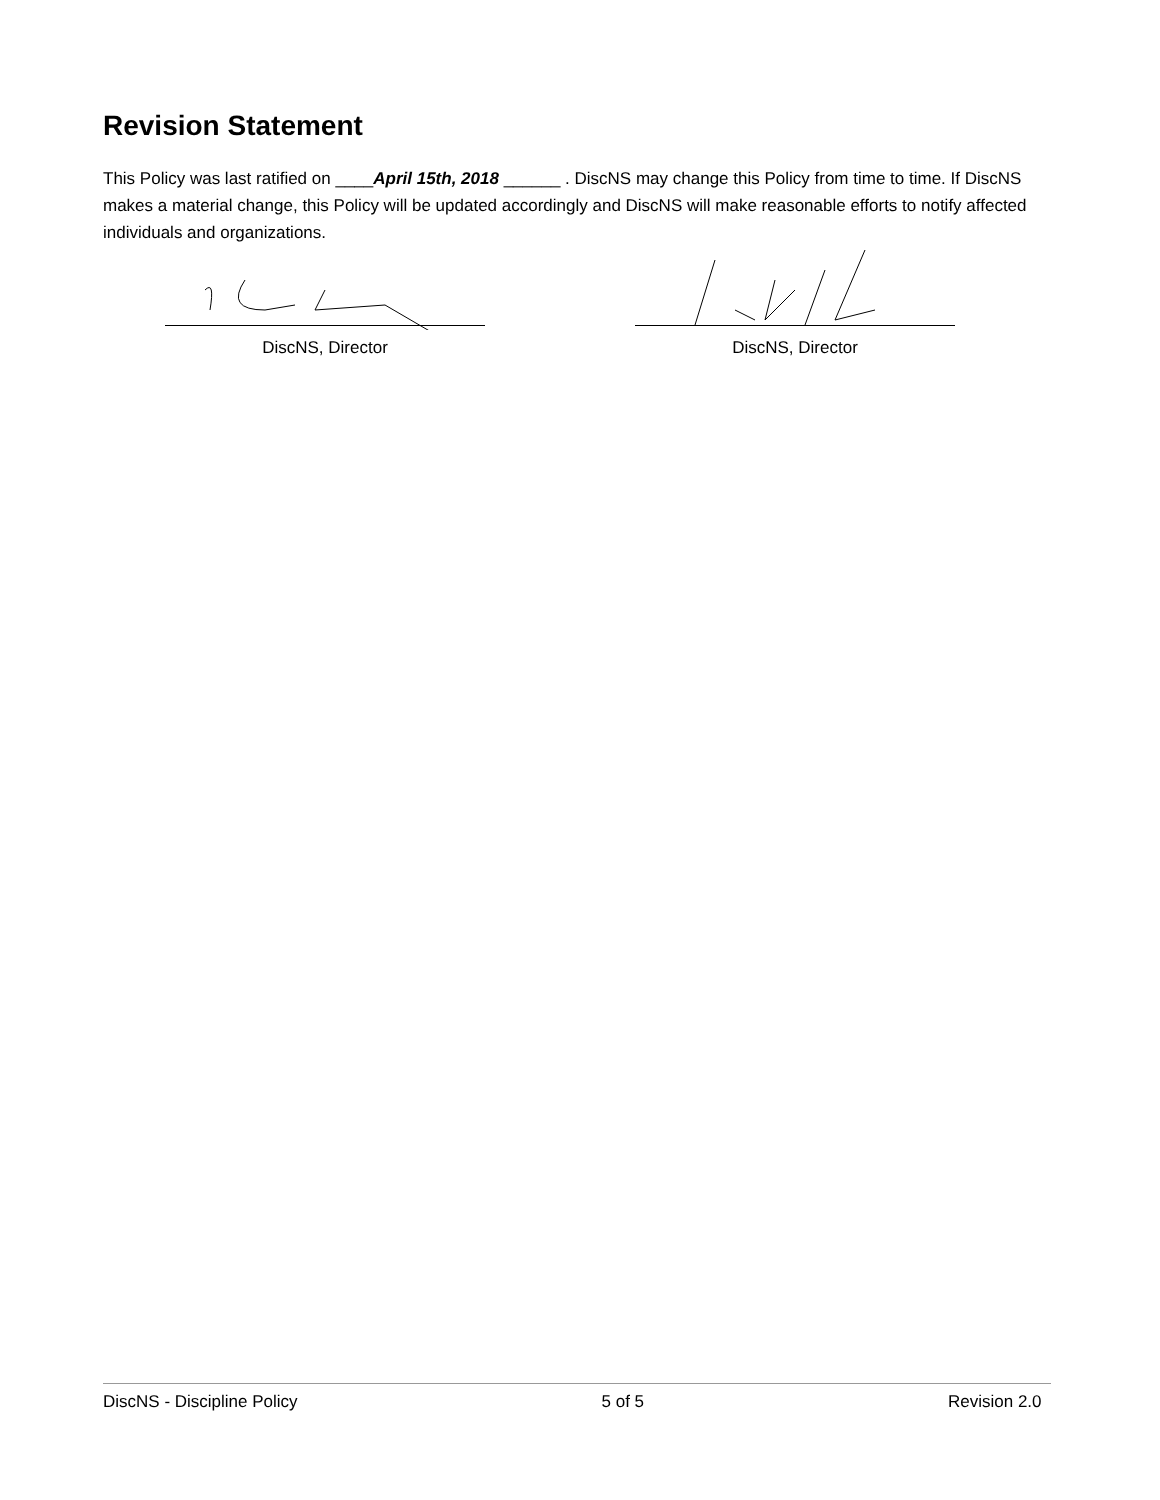Revision Statement
This Policy was last ratified on ____April 15th, 2018 ______ . DiscNS may change this Policy from time to time. If DiscNS makes a material change, this Policy will be updated accordingly and DiscNS will make reasonable efforts to notify affected individuals and organizations.
DiscNS, Director DiscNS, Director
DiscNS - Discipline Policy 5 of 5 Revision 2.0